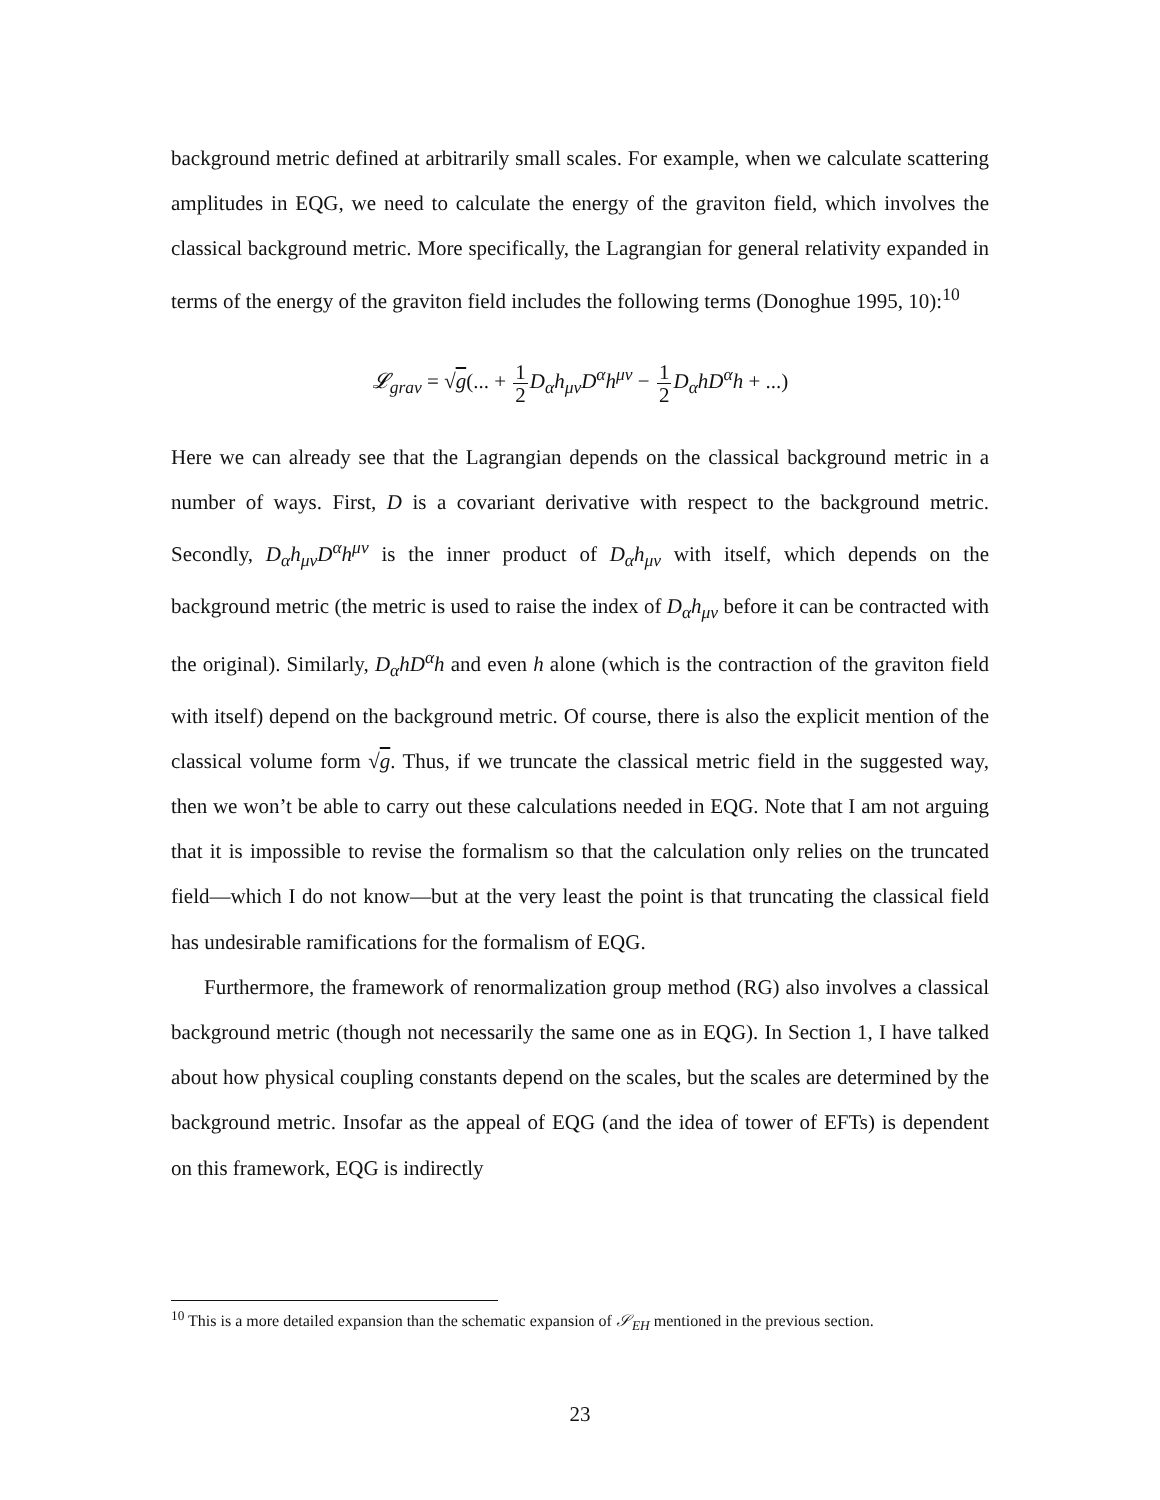background metric defined at arbitrarily small scales. For example, when we calculate scattering amplitudes in EQG, we need to calculate the energy of the graviton field, which involves the classical background metric. More specifically, the Lagrangian for general relativity expanded in terms of the energy of the graviton field includes the following terms (Donoghue 1995, 10):<sup>10</sup>
𝓛<sub>grav</sub> = √g(... + 1 2 D<sub>α</sub>h<sub>μν</sub>D<sup>α</sup>h<sup>μν</sup> − 1 2 D<sub>α</sub>hD<sup>α</sup>h + ...)
Here we can already see that the Lagrangian depends on the classical background metric in a number of ways. First, D is a covariant derivative with respect to the background metric. Secondly, D<sub>α</sub>h<sub>μν</sub>D<sup>α</sup>h<sup>μν</sup> is the inner product of D<sub>α</sub>h<sub>μν</sub> with itself, which depends on the background metric (the metric is used to raise the index of D<sub>α</sub>h<sub>μν</sub> before it can be contracted with the original). Similarly, D<sub>α</sub>hD<sup>α</sup>h and even h alone (which is the contraction of the graviton field with itself) depend on the background metric. Of course, there is also the explicit mention of the classical volume form √g. Thus, if we truncate the classical metric field in the suggested way, then we won’t be able to carry out these calculations needed in EQG. Note that I am not arguing that it is impossible to revise the formalism so that the calculation only relies on the truncated field—which I do not know—but at the very least the point is that truncating the classical field has undesirable ramifications for the formalism of EQG.
Furthermore, the framework of renormalization group method (RG) also involves a classical background metric (though not necessarily the same one as in EQG). In Section 1, I have talked about how physical coupling constants depend on the scales, but the scales are determined by the background metric. Insofar as the appeal of EQG (and the idea of tower of EFTs) is dependent on this framework, EQG is indirectly
<sup>10</sup> This is a more detailed expansion than the schematic expansion of 𝒮<sub>EH</sub> mentioned in the previous section.
23